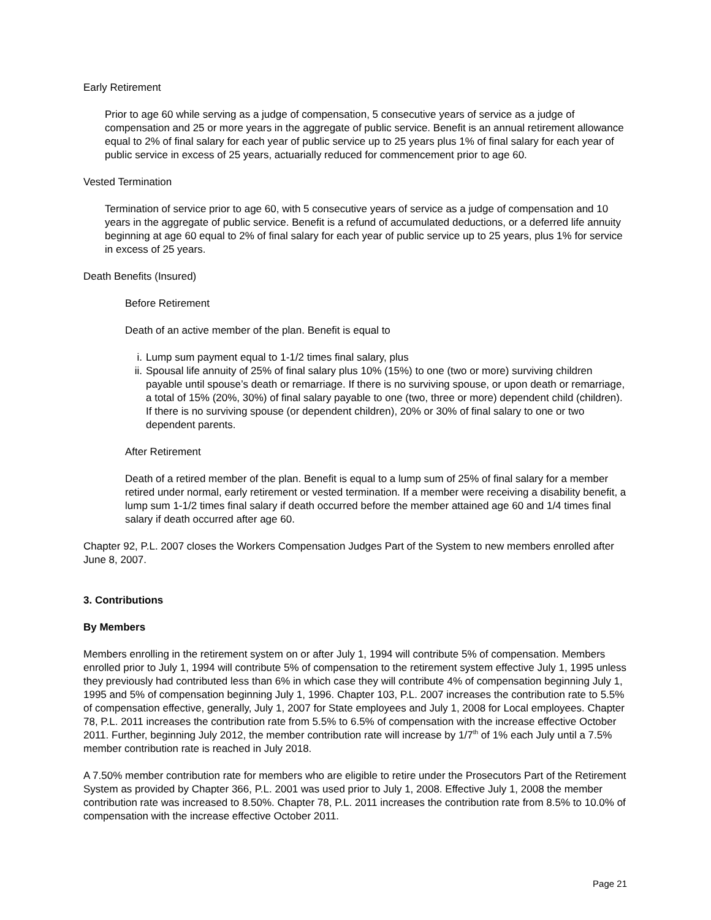Early Retirement
Prior to age 60 while serving as a judge of compensation, 5 consecutive years of service as a judge of compensation and 25 or more years in the aggregate of public service. Benefit is an annual retirement allowance equal to 2% of final salary for each year of public service up to 25 years plus 1% of final salary for each year of public service in excess of 25 years, actuarially reduced for commencement prior to age 60.
Vested Termination
Termination of service prior to age 60, with 5 consecutive years of service as a judge of compensation and 10 years in the aggregate of public service. Benefit is a refund of accumulated deductions, or a deferred life annuity beginning at age 60 equal to 2% of final salary for each year of public service up to 25 years, plus 1% for service in excess of 25 years.
Death Benefits (Insured)
Before Retirement
Death of an active member of the plan. Benefit is equal to
i. Lump sum payment equal to 1-1/2 times final salary, plus
ii. Spousal life annuity of 25% of final salary plus 10% (15%) to one (two or more) surviving children payable until spouse’s death or remarriage. If there is no surviving spouse, or upon death or remarriage, a total of 15% (20%, 30%) of final salary payable to one (two, three or more) dependent child (children). If there is no surviving spouse (or dependent children), 20% or 30% of final salary to one or two dependent parents.
After Retirement
Death of a retired member of the plan. Benefit is equal to a lump sum of 25% of final salary for a member retired under normal, early retirement or vested termination. If a member were receiving a disability benefit, a lump sum 1-1/2 times final salary if death occurred before the member attained age 60 and 1/4 times final salary if death occurred after age 60.
Chapter 92, P.L. 2007 closes the Workers Compensation Judges Part of the System to new members enrolled after June 8, 2007.
3. Contributions
By Members
Members enrolling in the retirement system on or after July 1, 1994 will contribute 5% of compensation. Members enrolled prior to July 1, 1994 will contribute 5% of compensation to the retirement system effective July 1, 1995 unless they previously had contributed less than 6% in which case they will contribute 4% of compensation beginning July 1, 1995 and 5% of compensation beginning July 1, 1996. Chapter 103, P.L. 2007 increases the contribution rate to 5.5% of compensation effective, generally, July 1, 2007 for State employees and July 1, 2008 for Local employees. Chapter 78, P.L. 2011 increases the contribution rate from 5.5% to 6.5% of compensation with the increase effective October 2011. Further, beginning July 2012, the member contribution rate will increase by 1/7<sup>th</sup> of 1% each July until a 7.5% member contribution rate is reached in July 2018.
A 7.50% member contribution rate for members who are eligible to retire under the Prosecutors Part of the Retirement System as provided by Chapter 366, P.L. 2001 was used prior to July 1, 2008. Effective July 1, 2008 the member contribution rate was increased to 8.50%. Chapter 78, P.L. 2011 increases the contribution rate from 8.5% to 10.0% of compensation with the increase effective October 2011.
Page 21